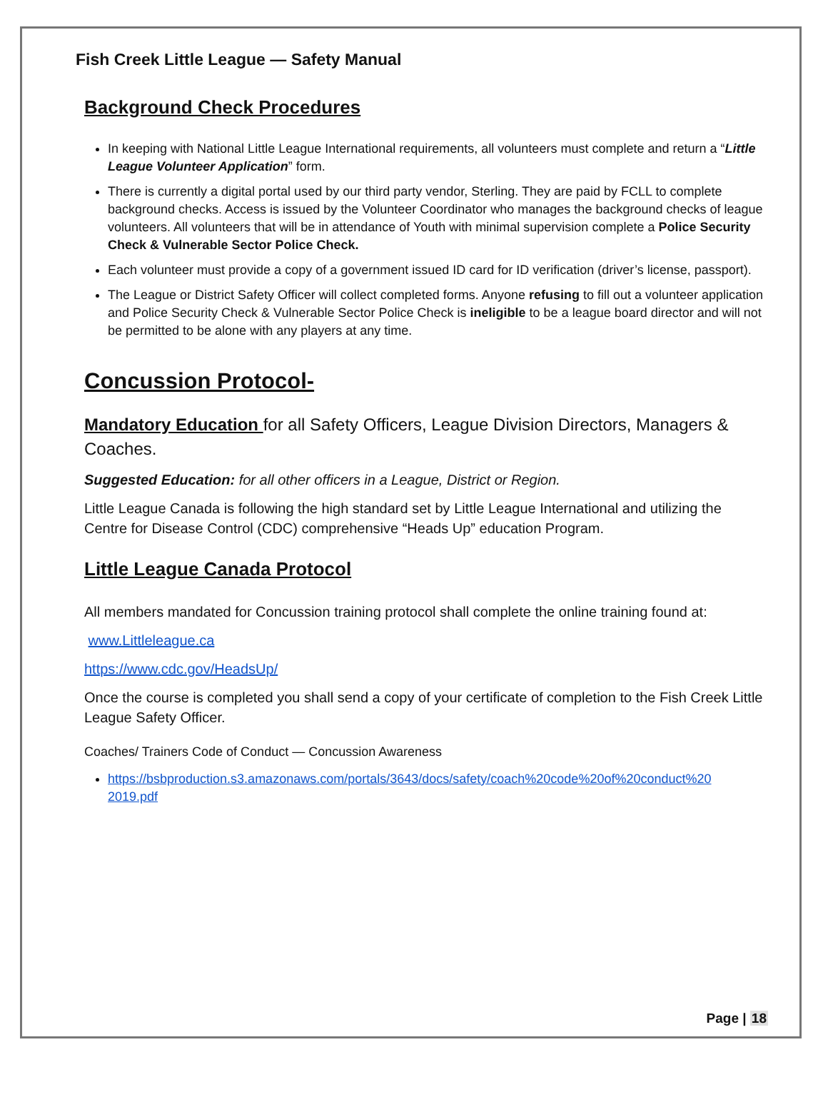Fish Creek Little League — Safety Manual
Background Check Procedures
In keeping with National Little League International requirements, all volunteers must complete and return a “Little League Volunteer Application” form.
There is currently a digital portal used by our third party vendor, Sterling. They are paid by FCLL to complete background checks. Access is issued by the Volunteer Coordinator who manages the background checks of league volunteers. All volunteers that will be in attendance of Youth with minimal supervision complete a Police Security Check & Vulnerable Sector Police Check.
Each volunteer must provide a copy of a government issued ID card for ID verification (driver’s license, passport).
The League or District Safety Officer will collect completed forms. Anyone refusing to fill out a volunteer application and Police Security Check & Vulnerable Sector Police Check is ineligible to be a league board director and will not be permitted to be alone with any players at any time.
Concussion Protocol-
Mandatory Education for all Safety Officers, League Division Directors, Managers & Coaches.
Suggested Education: for all other officers in a League, District or Region.
Little League Canada is following the high standard set by Little League International and utilizing the Centre for Disease Control (CDC) comprehensive “Heads Up” education Program.
Little League Canada Protocol
All members mandated for Concussion training protocol shall complete the online training found at:
www.Littleleague.ca
https://www.cdc.gov/HeadsUp/
Once the course is completed you shall send a copy of your certificate of completion to the Fish Creek Little League Safety Officer.
Coaches/ Trainers Code of Conduct — Concussion Awareness
https://bsbproduction.s3.amazonaws.com/portals/3643/docs/safety/coach%20code%20of%20conduct%20 2019.pdf
Page | 18